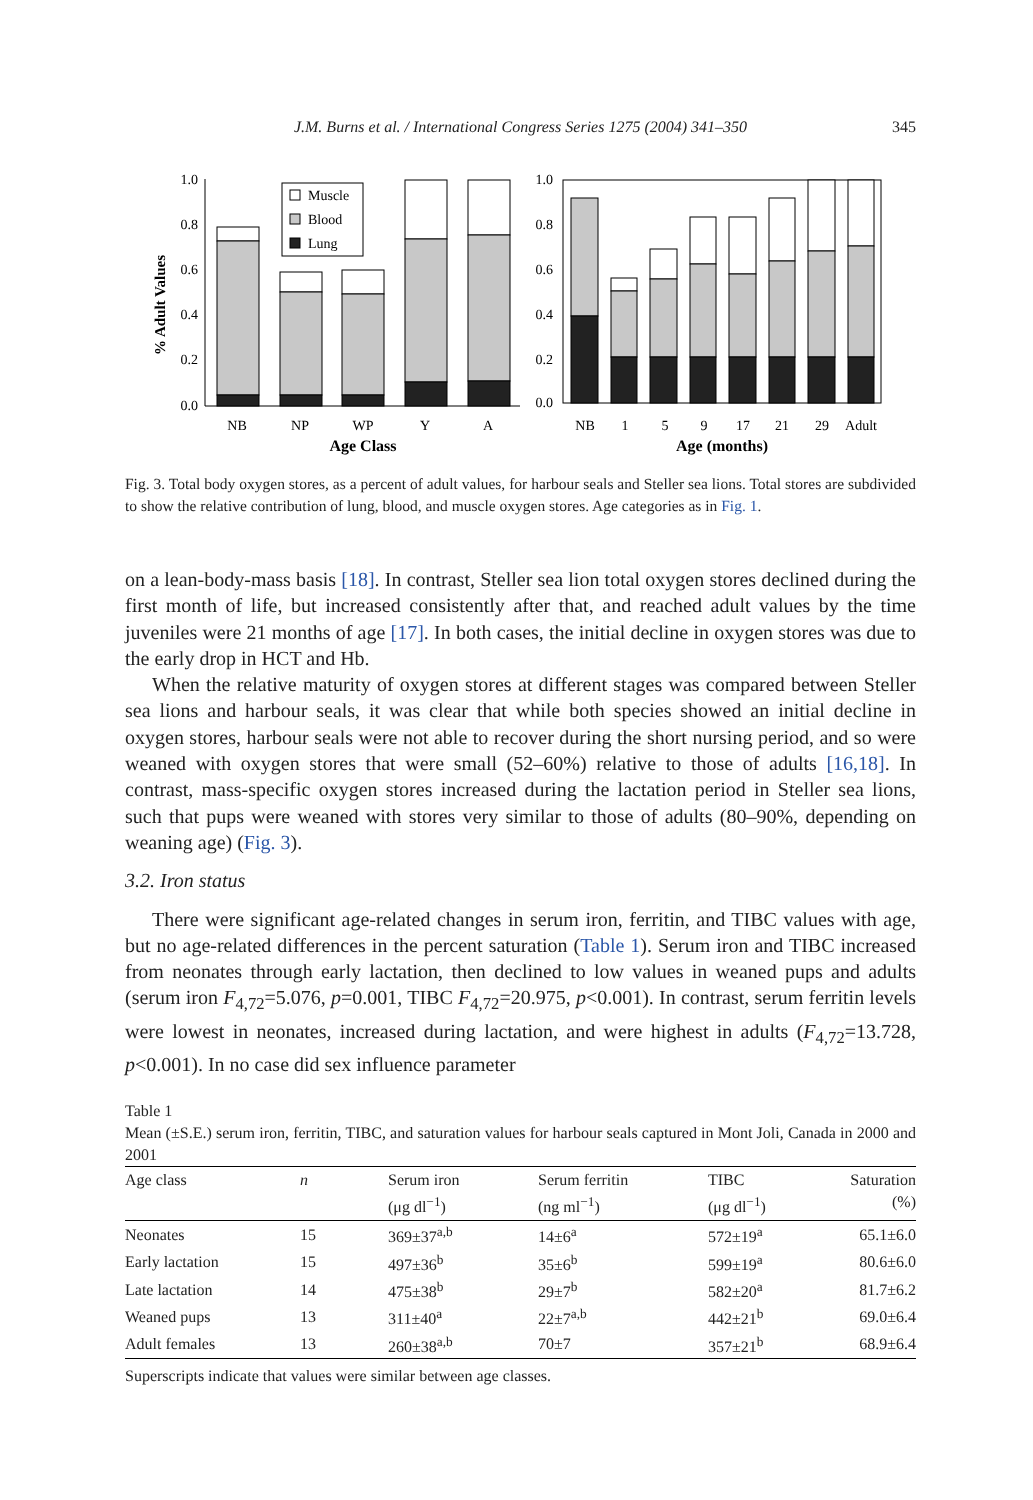J.M. Burns et al. / International Congress Series 1275 (2004) 341–350 345
% Adult Values
1.0
0.8
0.6
0.4
0.2
0.0
1.0
0.8
0.6
0.4
0.2
0.0
Muscle
Blood
Lung
NB
NP
WP
Y
A
Age Class
NB
1
5
9
17
21
29
Adult
Age (months)
Fig. 3. Total body oxygen stores, as a percent of adult values, for harbour seals and Steller sea lions. Total stores are subdivided to show the relative contribution of lung, blood, and muscle oxygen stores. Age categories as in Fig. 1.
on a lean-body-mass basis [18]. In contrast, Steller sea lion total oxygen stores declined during the first month of life, but increased consistently after that, and reached adult values by the time juveniles were 21 months of age [17]. In both cases, the initial decline in oxygen stores was due to the early drop in HCT and Hb.
When the relative maturity of oxygen stores at different stages was compared between Steller sea lions and harbour seals, it was clear that while both species showed an initial decline in oxygen stores, harbour seals were not able to recover during the short nursing period, and so were weaned with oxygen stores that were small (52–60%) relative to those of adults [16,18]. In contrast, mass-specific oxygen stores increased during the lactation period in Steller sea lions, such that pups were weaned with stores very similar to those of adults (80–90%, depending on weaning age) (Fig. 3).
3.2. Iron status
There were significant age-related changes in serum iron, ferritin, and TIBC values with age, but no age-related differences in the percent saturation (Table 1). Serum iron and TIBC increased from neonates through early lactation, then declined to low values in weaned pups and adults (serum iron F<sub>4,72</sub>=5.076, p=0.001, TIBC F<sub>4,72</sub>=20.975, p<0.001). In contrast, serum ferritin levels were lowest in neonates, increased during lactation, and were highest in adults (F<sub>4,72</sub>=13.728, p<0.001). In no case did sex influence parameter
Table 1
Mean (±S.E.) serum iron, ferritin, TIBC, and saturation values for harbour seals captured in Mont Joli, Canada in 2000 and 2001
| Age class | n | Serum iron (μg dl<sup>−1</sup>) | Serum ferritin (ng ml<sup>−1</sup>) | TIBC (μg dl<sup>−1</sup>) | Saturation (%) |
| --- | --- | --- | --- | --- | --- |
| Neonates | 15 | 369±37<sup>a,b</sup> | 14±6<sup>a</sup> | 572±19<sup>a</sup> | 65.1±6.0 |
| Early lactation | 15 | 497±36<sup>b</sup> | 35±6<sup>b</sup> | 599±19<sup>a</sup> | 80.6±6.0 |
| Late lactation | 14 | 475±38<sup>b</sup> | 29±7<sup>b</sup> | 582±20<sup>a</sup> | 81.7±6.2 |
| Weaned pups | 13 | 311±40<sup>a</sup> | 22±7<sup>a,b</sup> | 442±21<sup>b</sup> | 69.0±6.4 |
| Adult females | 13 | 260±38<sup>a,b</sup> | 70±7 | 357±21<sup>b</sup> | 68.9±6.4 |
Superscripts indicate that values were similar between age classes.